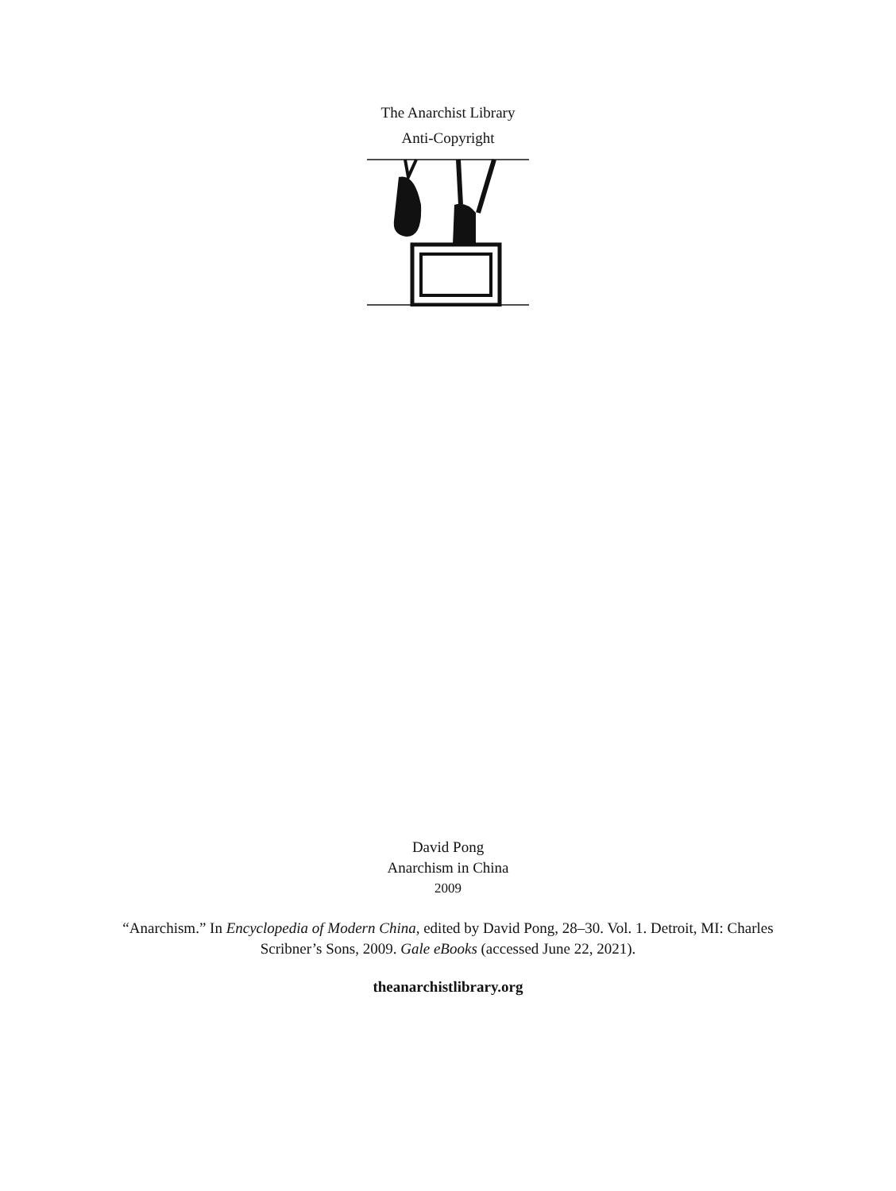The Anarchist Library
Anti-Copyright
David Pong
Anarchism in China
2009
“Anarchism.” In Encyclopedia of Modern China, edited by David Pong, 28–30. Vol. 1. Detroit, MI: Charles Scribner’s Sons, 2009. Gale eBooks (accessed June 22, 2021).
theanarchistlibrary.org